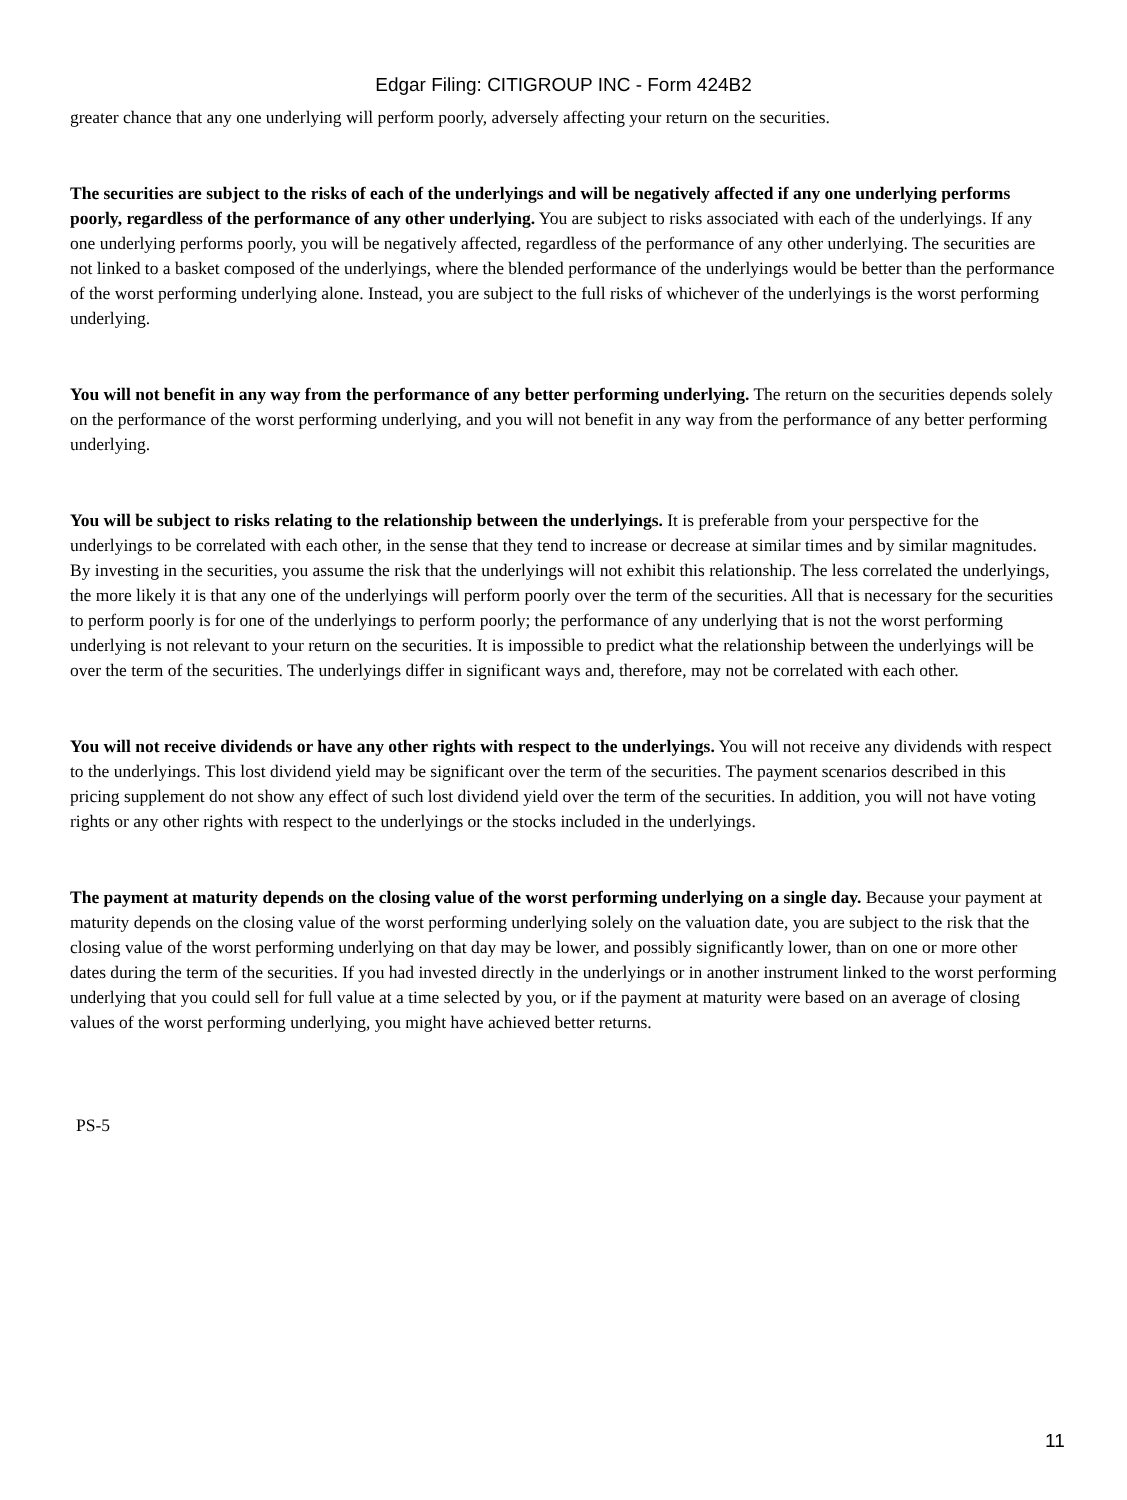Edgar Filing: CITIGROUP INC - Form 424B2
greater chance that any one underlying will perform poorly, adversely affecting your return on the securities.
The securities are subject to the risks of each of the underlyings and will be negatively affected if any one underlying performs poorly, regardless of the performance of any other underlying. You are subject to risks associated with each of the underlyings. If any one underlying performs poorly, you will be negatively affected, regardless of the performance of any other underlying. The securities are not linked to a basket composed of the underlyings, where the blended performance of the underlyings would be better than the performance of the worst performing underlying alone. Instead, you are subject to the full risks of whichever of the underlyings is the worst performing underlying.
You will not benefit in any way from the performance of any better performing underlying. The return on the securities depends solely on the performance of the worst performing underlying, and you will not benefit in any way from the performance of any better performing underlying.
You will be subject to risks relating to the relationship between the underlyings. It is preferable from your perspective for the underlyings to be correlated with each other, in the sense that they tend to increase or decrease at similar times and by similar magnitudes. By investing in the securities, you assume the risk that the underlyings will not exhibit this relationship. The less correlated the underlyings, the more likely it is that any one of the underlyings will perform poorly over the term of the securities. All that is necessary for the securities to perform poorly is for one of the underlyings to perform poorly; the performance of any underlying that is not the worst performing underlying is not relevant to your return on the securities. It is impossible to predict what the relationship between the underlyings will be over the term of the securities. The underlyings differ in significant ways and, therefore, may not be correlated with each other.
You will not receive dividends or have any other rights with respect to the underlyings. You will not receive any dividends with respect to the underlyings. This lost dividend yield may be significant over the term of the securities. The payment scenarios described in this pricing supplement do not show any effect of such lost dividend yield over the term of the securities. In addition, you will not have voting rights or any other rights with respect to the underlyings or the stocks included in the underlyings.
The payment at maturity depends on the closing value of the worst performing underlying on a single day. Because your payment at maturity depends on the closing value of the worst performing underlying solely on the valuation date, you are subject to the risk that the closing value of the worst performing underlying on that day may be lower, and possibly significantly lower, than on one or more other dates during the term of the securities. If you had invested directly in the underlyings or in another instrument linked to the worst performing underlying that you could sell for full value at a time selected by you, or if the payment at maturity were based on an average of closing values of the worst performing underlying, you might have achieved better returns.
PS-5
11